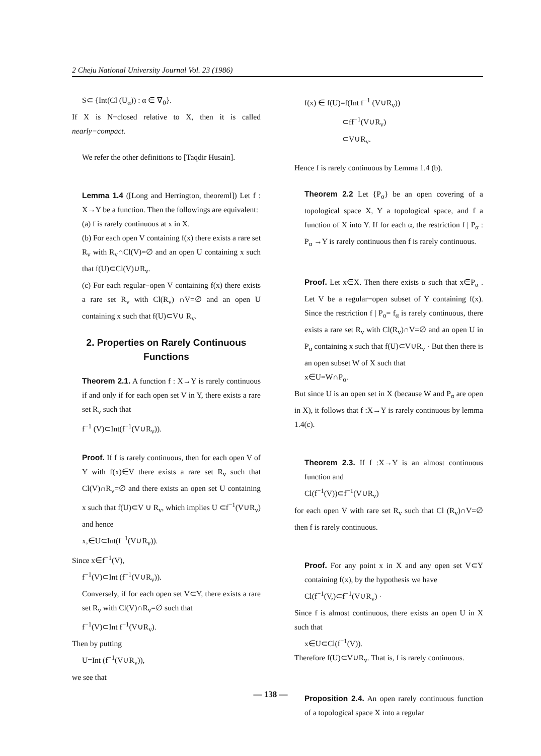2 Cheju National University Journal Vol. 23 (1986)
S⊂ {Int(Cl (U<sub>α</sub>)) : α ∈ ∇<sub>0</sub>}.
If X is N−closed relative to X, then it is called nearly−compact.
We refer the other definitions to [Taqdir Husain].
Lemma 1.4 ([Long and Herrington, theoreml]) Let f : X→Y be a function. Then the followings are equivalent:
(a) f is rarely continuous at x in X.
(b) For each open V containing f(x) there exists a rare set R<sub>v</sub> with R<sub>v</sub>∩Cl(V)=∅ and an open U containing x such that f(U)⊂Cl(V)∪R<sub>v</sub>.
(c) For each regular−open V containing f(x) there exists a rare set R<sub>v</sub> with Cl(R<sub>v</sub>) ∩V=∅ and an open U containing x such that f(U)⊂V∪ R<sub>v</sub>.
2. Properties on Rarely Continuous Functions
Theorem 2.1. A function f : X→Y is rarely continuous if and only if for each open set V in Y, there exists a rare set R<sub>v</sub> such that
f<sup>−1</sup> (V)⊂Int(f<sup>−1</sup>(V∪R<sub>v</sub>)).
Proof. If f is rarely continuous, then for each open V of Y with f(x)∈V there exists a rare set R<sub>v</sub> such that Cl(V)∩R<sub>v</sub>=∅ and there exists an open set U containing x such that f(U)⊂V ∪ R<sub>v</sub>, which implies U ⊂f<sup>−1</sup>(V∪R<sub>v</sub>) and hence
x,∈U⊂Int(f<sup>−1</sup>(V∪R<sub>v</sub>)).
Since x∈f<sup>−1</sup>(V),
f<sup>−1</sup>(V)⊂Int (f<sup>−1</sup>(V∪R<sub>v</sub>)).
Conversely, if for each open set V⊂Y, there exists a rare set R<sub>v</sub> with Cl(V)∩R<sub>v</sub>=∅ such that
f<sup>−1</sup>(V)⊂Int f<sup>−1</sup>(V∪R<sub>v</sub>).
Then by putting
U=Int (f<sup>−1</sup>(V∪R<sub>v</sub>)),
we see that
f(x) ∈ f(U)=f(Int f<sup>−1</sup> (V∪R<sub>v</sub>))
⊂ff<sup>−1</sup>(V∪R<sub>v</sub>)
⊂V∪R<sub>v</sub>.
Hence f is rarely continuous by Lemma 1.4 (b).
Theorem 2.2 Let {P<sub>α</sub>} be an open covering of a topological space X, Y a topological space, and f a function of X into Y. If for each α, the restriction f | P<sub>α</sub> : P<sub>α</sub> →Y is rarely continuous then f is rarely continuous.
Proof. Let x∈X. Then there exists α such that x∈P<sub>α</sub> . Let V be a regular−open subset of Y containing f(x). Since the restriction f | P<sub>α</sub>= f<sub>α</sub> is rarely continuous, there exists a rare set R<sub>v</sub> with Cl(R<sub>v</sub>)∩V=∅ and an open U in P<sub>α</sub> containing x such that f(U)⊂V∪R<sub>v</sub> · But then there is an open subset W of X such that
x∈U=W∩P<sub>α</sub>.
But since U is an open set in X (because W and P<sub>α</sub> are open in X), it follows that f :X→Y is rarely continuous by lemma 1.4(c).
Theorem 2.3. If f :X→Y is an almost continuous function and
Cl(f<sup>−1</sup>(V))⊂f<sup>−1</sup>(V∪R<sub>v</sub>)
for each open V with rare set R<sub>v</sub> such that Cl (R<sub>v</sub>)∩V=∅ then f is rarely continuous.
Proof. For any point x in X and any open set V⊂Y containing f(x), by the hypothesis we have
Cl(f<sup>−1</sup>(V,)⊂f<sup>−1</sup>(V∪R<sub>v</sub>) ·
Since f is almost continuous, there exists an open U in X such that
x∈U⊂Cl(f<sup>−1</sup>(V)).
Therefore f(U)⊂V∪R<sub>v</sub>. That is, f is rarely continuous.
Proposition 2.4. An open rarely continuous function of a topological space X into a regular
— 138 —